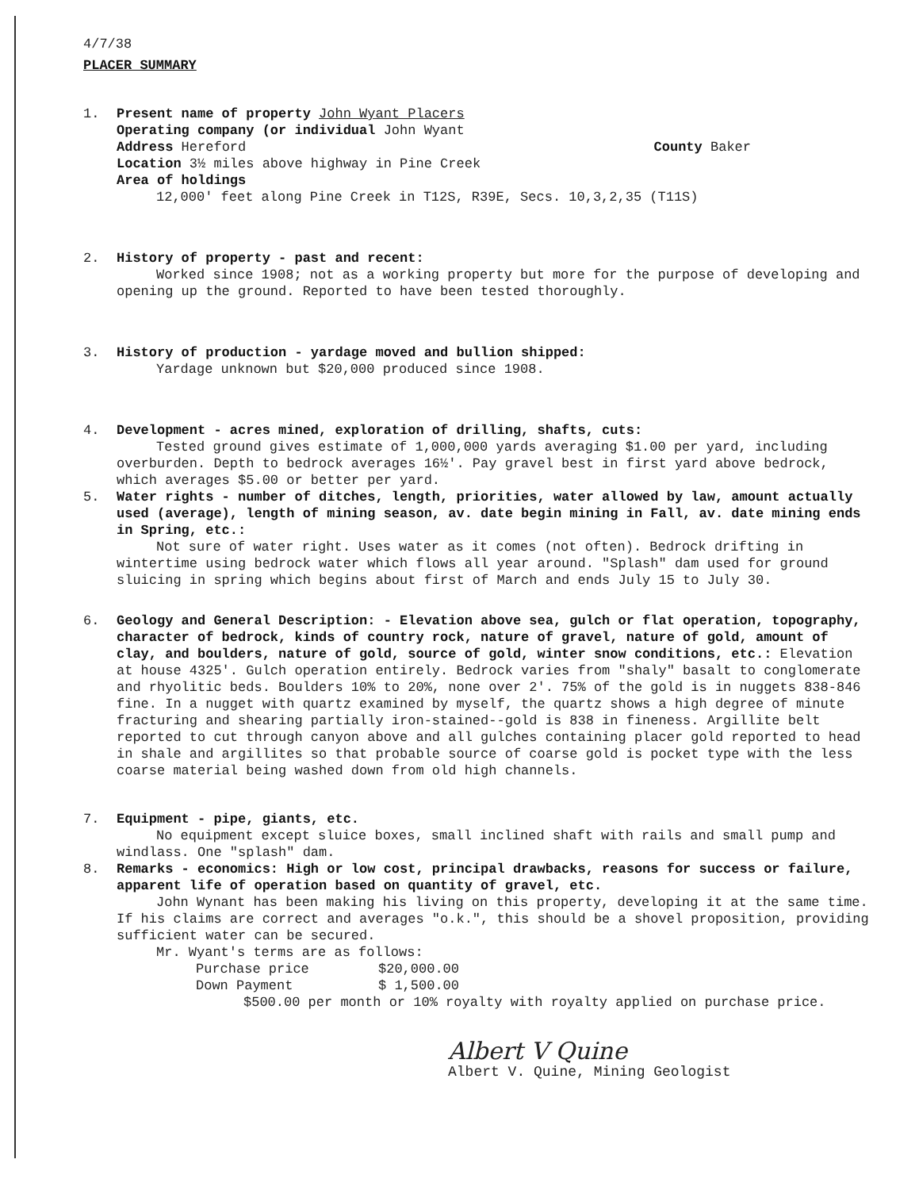4/7/38
PLACER SUMMARY
1. Present name of property John Wyant Placers
Operating company (or individual John Wyant
Address Hereford County Baker
Location 3½ miles above highway in Pine Creek
Area of holdings
12,000' feet along Pine Creek in T12S, R39E, Secs. 10,3,2,35 (T11S)
2. History of property - past and recent:
Worked since 1908; not as a working property but more for the purpose of developing and opening up the ground. Reported to have been tested thoroughly.
3. History of production - yardage moved and bullion shipped:
Yardage unknown but $20,000 produced since 1908.
4. Development - acres mined, exploration of drilling, shafts, cuts:
Tested ground gives estimate of 1,000,000 yards averaging $1.00 per yard, including overburden. Depth to bedrock averages 16½'. Pay gravel best in first yard above bedrock, which averages $5.00 or better per yard.
5. Water rights - number of ditches, length, priorities, water allowed by law, amount actually used (average), length of mining season, av. date begin mining in Fall, av. date mining ends in Spring, etc.:
Not sure of water right. Uses water as it comes (not often). Bedrock drifting in wintertime using bedrock water which flows all year around. "Splash" dam used for ground sluicing in spring which begins about first of March and ends July 15 to July 30.
6. Geology and General Description: - Elevation above sea, gulch or flat operation, topography, character of bedrock, kinds of country rock, nature of gravel, nature of gold, amount of clay, and boulders, nature of gold, source of gold, winter snow conditions, etc.: Elevation at house 4325'. Gulch operation entirely. Bedrock varies from "shaly" basalt to conglomerate and rhyolitic beds. Boulders 10% to 20%, none over 2'. 75% of the gold is in nuggets 838-846 fine. In a nugget with quartz examined by myself, the quartz shows a high degree of minute fracturing and shearing partially iron-stained--gold is 838 in fineness. Argillite belt reported to cut through canyon above and all gulches containing placer gold reported to head in shale and argillites so that probable source of coarse gold is pocket type with the less coarse material being washed down from old high channels.
7. Equipment - pipe, giants, etc.
No equipment except sluice boxes, small inclined shaft with rails and small pump and windlass. One "splash" dam.
8. Remarks - economics: High or low cost, principal drawbacks, reasons for success or failure, apparent life of operation based on quantity of gravel, etc.
John Wynant has been making his living on this property, developing it at the same time. If his claims are correct and averages "o.k.", this should be a shovel proposition, providing sufficient water can be secured.
Mr. Wyant's terms are as follows:
Purchase price $20,000.00
Down Payment $ 1,500.00
$500.00 per month or 10% royalty with royalty applied on purchase price.
Albert V Quine
Albert V. Quine, Mining Geologist